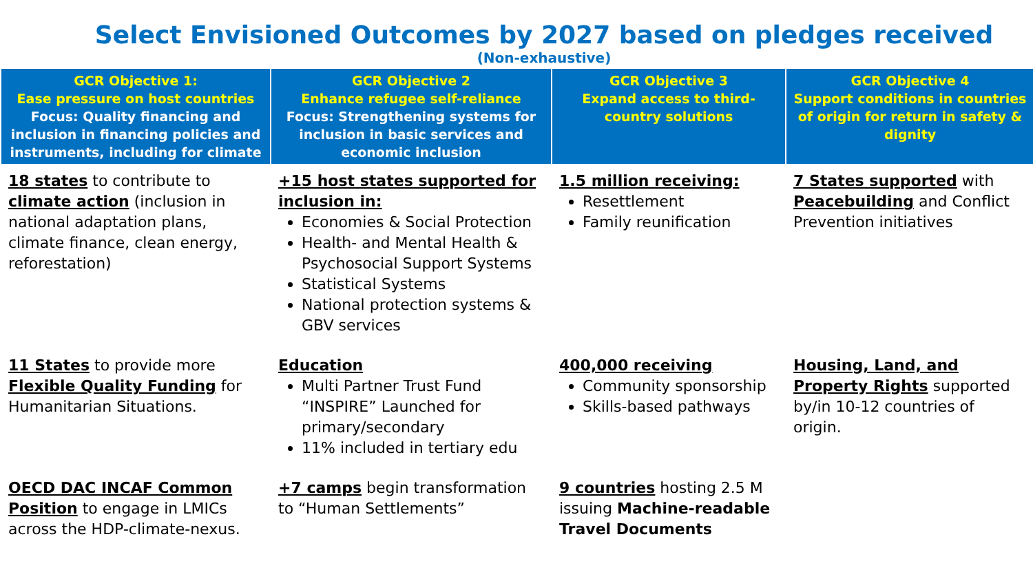Select Envisioned Outcomes by 2027 based on pledges received
(Non-exhaustive)
| GCR Objective 1: Ease pressure on host countries Focus: Quality financing and inclusion in financing policies and instruments, including for climate | GCR Objective 2 Enhance refugee self-reliance Focus: Strengthening systems for inclusion in basic services and economic inclusion | GCR Objective 3 Expand access to third-country solutions | GCR Objective 4 Support conditions in countries of origin for return in safety & dignity |
| --- | --- | --- | --- |
| 18 states to contribute to climate action (inclusion in national adaptation plans, climate finance, clean energy, reforestation) | +15 host states supported for inclusion in: Economies & Social Protection Health- and Mental Health & Psychosocial Support Systems Statistical Systems National protection systems & GBV services | 1.5 million receiving: Resettlement Family reunification | 7 States supported with Peacebuilding and Conflict Prevention initiatives |
| 11 States to provide more Flexible Quality Funding for Humanitarian Situations. | Education Multi Partner Trust Fund “INSPIRE” Launched for primary/secondary 11% included in tertiary edu | 400,000 receiving Community sponsorship Skills-based pathways | Housing, Land, and Property Rights supported by/in 10-12 countries of origin. |
| OECD DAC INCAF Common Position to engage in LMICs across the HDP-climate-nexus. | +7 camps begin transformation to “Human Settlements” | 9 countries hosting 2.5 M issuing Machine-readable Travel Documents | |